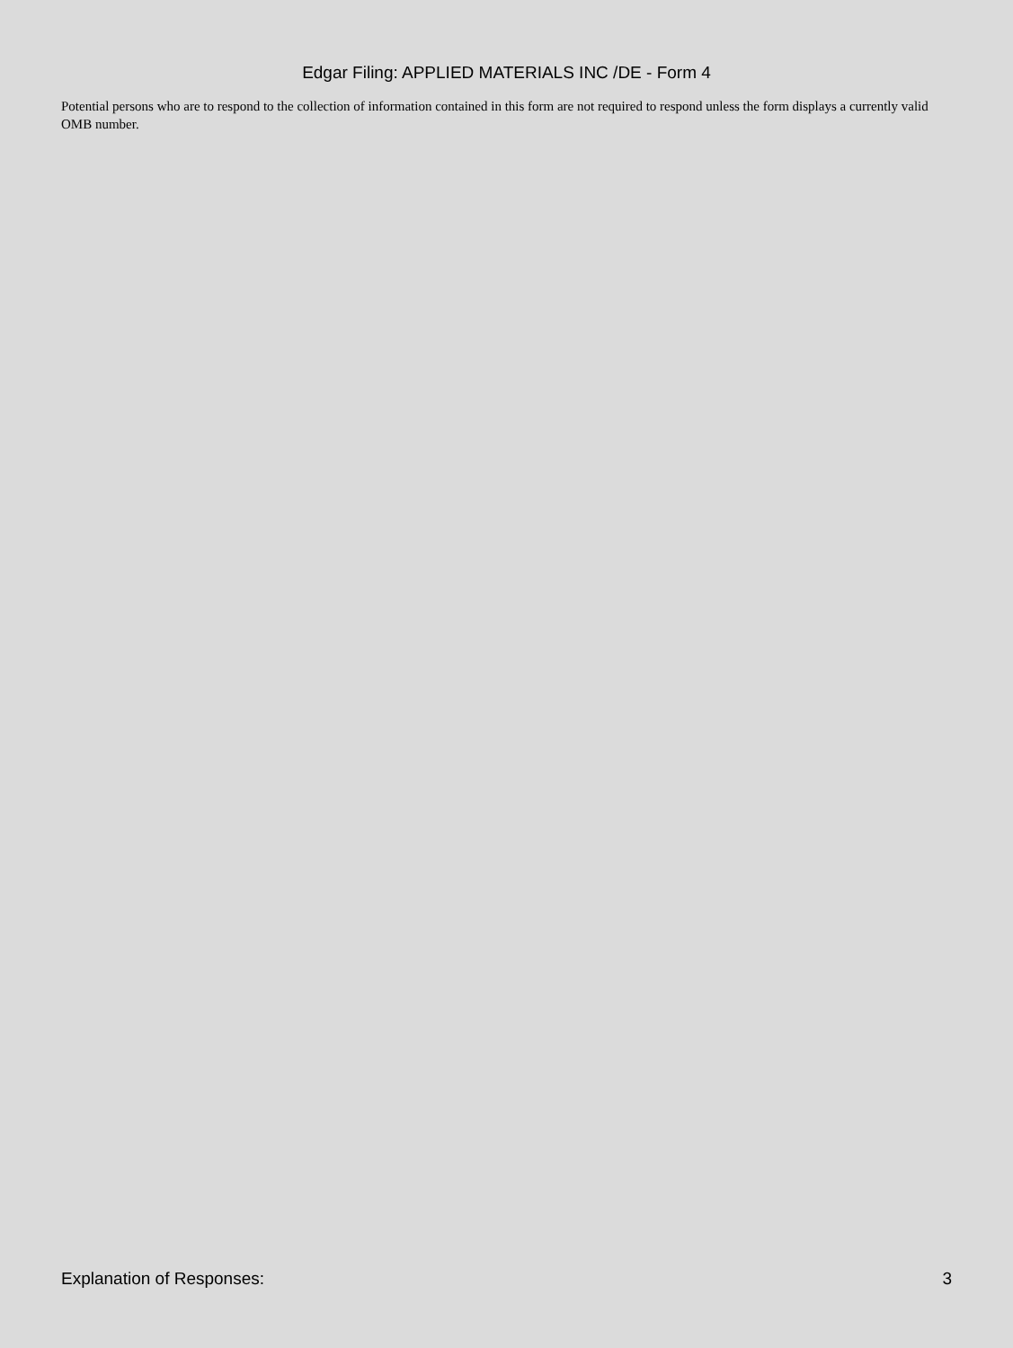Edgar Filing: APPLIED MATERIALS INC /DE - Form 4
Potential persons who are to respond to the collection of information contained in this form are not required to respond unless the form displays a currently valid OMB number.
Explanation of Responses: 3